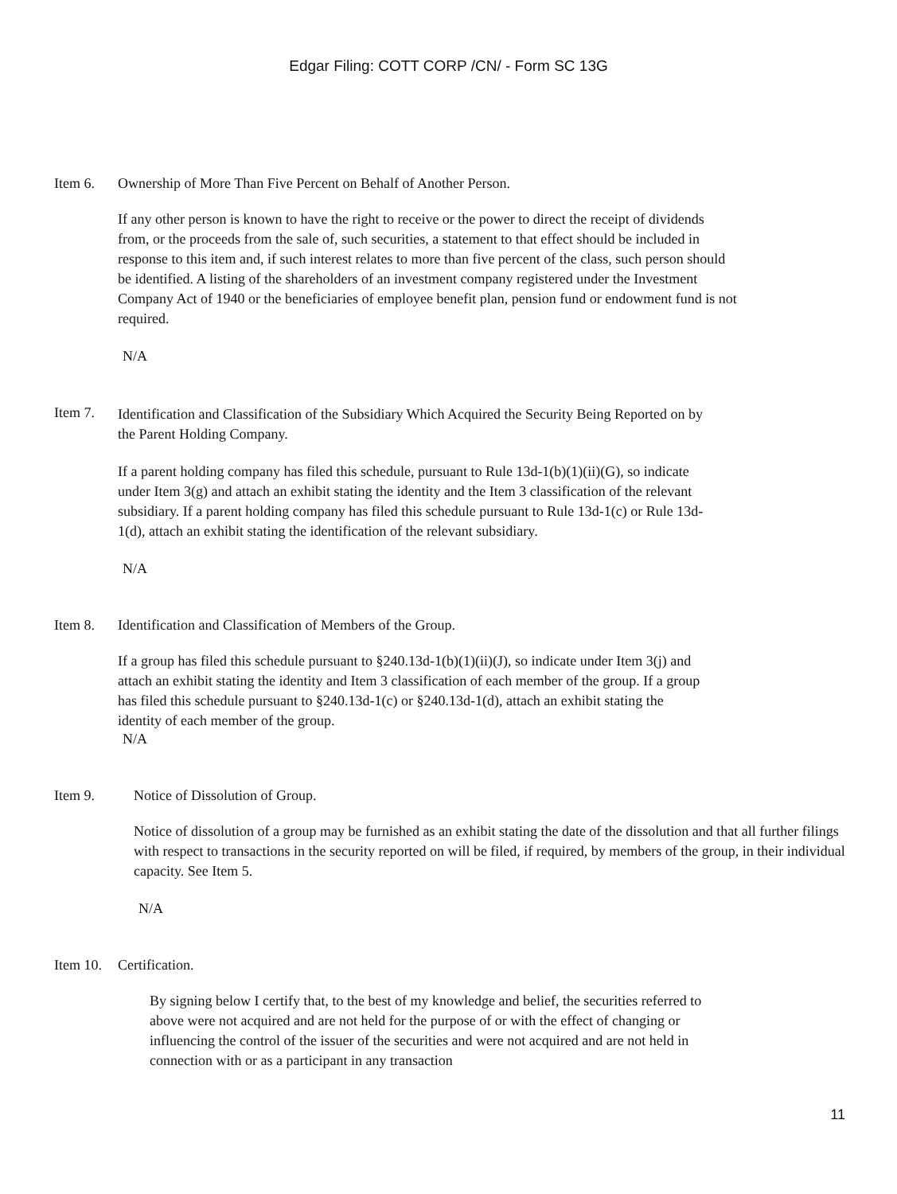Edgar Filing: COTT CORP /CN/ - Form SC 13G
Item 6. Ownership of More Than Five Percent on Behalf of Another Person.
If any other person is known to have the right to receive or the power to direct the receipt of dividends from, or the proceeds from the sale of, such securities, a statement to that effect should be included in response to this item and, if such interest relates to more than five percent of the class, such person should be identified. A listing of the shareholders of an investment company registered under the Investment Company Act of 1940 or the beneficiaries of employee benefit plan, pension fund or endowment fund is not required.
N/A
Item 7.
Identification and Classification of the Subsidiary Which Acquired the Security Being Reported on by the Parent Holding Company.
If a parent holding company has filed this schedule, pursuant to Rule 13d-1(b)(1)(ii)(G), so indicate under Item 3(g) and attach an exhibit stating the identity and the Item 3 classification of the relevant subsidiary. If a parent holding company has filed this schedule pursuant to Rule 13d-1(c) or Rule 13d-1(d), attach an exhibit stating the identification of the relevant subsidiary.
N/A
Item 8. Identification and Classification of Members of the Group.
If a group has filed this schedule pursuant to §240.13d-1(b)(1)(ii)(J), so indicate under Item 3(j) and attach an exhibit stating the identity and Item 3 classification of each member of the group. If a group has filed this schedule pursuant to §240.13d-1(c) or §240.13d-1(d), attach an exhibit stating the identity of each member of the group.
N/A
Item 9. Notice of Dissolution of Group.
Notice of dissolution of a group may be furnished as an exhibit stating the date of the dissolution and that all further filings with respect to transactions in the security reported on will be filed, if required, by members of the group, in their individual capacity. See Item 5.
N/A
Item 10.
Certification.
By signing below I certify that, to the best of my knowledge and belief, the securities referred to above were not acquired and are not held for the purpose of or with the effect of changing or influencing the control of the issuer of the securities and were not acquired and are not held in connection with or as a participant in any transaction
11